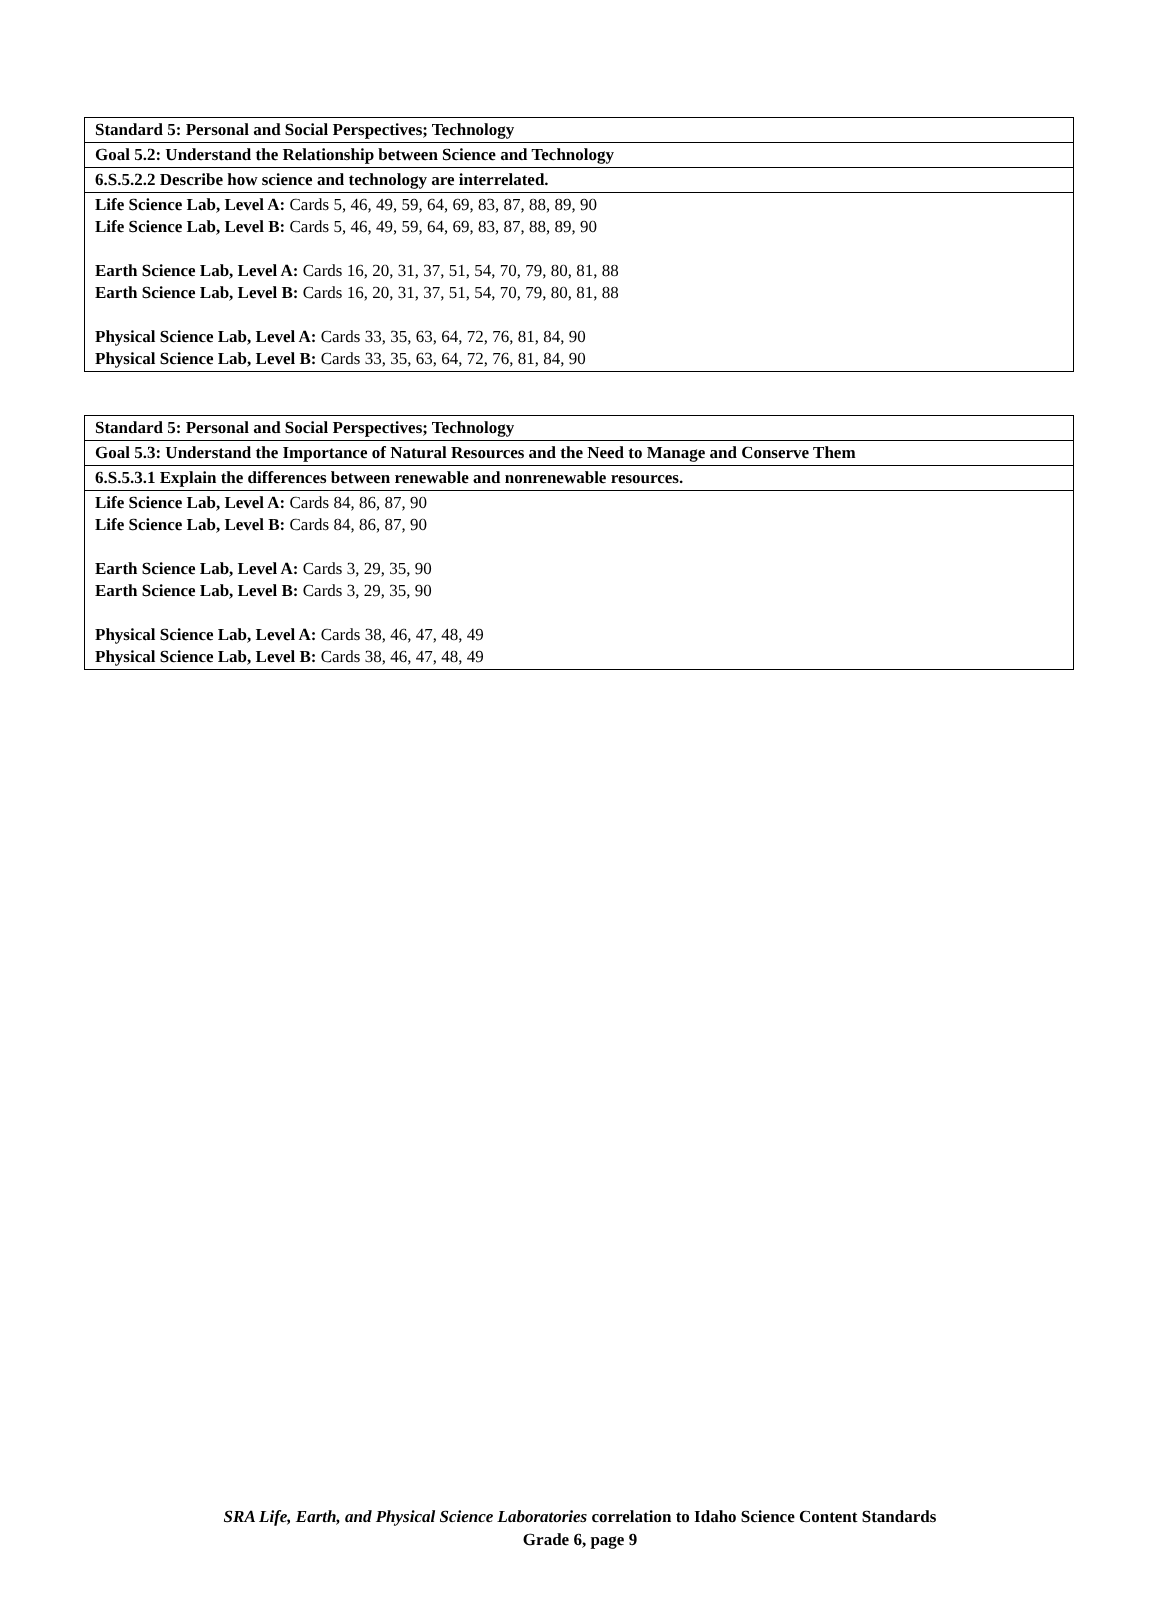| Standard 5: Personal and Social Perspectives; Technology |
| --- |
| Goal 5.2: Understand the Relationship between Science and Technology |
| 6.S.5.2.2 Describe how science and technology are interrelated. |
| Life Science Lab, Level A: Cards 5, 46, 49, 59, 64, 69, 83, 87, 88, 89, 90 Life Science Lab, Level B: Cards 5, 46, 49, 59, 64, 69, 83, 87, 88, 89, 90 Earth Science Lab, Level A: Cards 16, 20, 31, 37, 51, 54, 70, 79, 80, 81, 88 Earth Science Lab, Level B: Cards 16, 20, 31, 37, 51, 54, 70, 79, 80, 81, 88 Physical Science Lab, Level A: Cards 33, 35, 63, 64, 72, 76, 81, 84, 90 Physical Science Lab, Level B: Cards 33, 35, 63, 64, 72, 76, 81, 84, 90 |
| Standard 5: Personal and Social Perspectives; Technology |
| --- |
| Goal 5.3: Understand the Importance of Natural Resources and the Need to Manage and Conserve Them |
| 6.S.5.3.1 Explain the differences between renewable and nonrenewable resources. |
| Life Science Lab, Level A: Cards 84, 86, 87, 90 Life Science Lab, Level B: Cards 84, 86, 87, 90 Earth Science Lab, Level A: Cards 3, 29, 35, 90 Earth Science Lab, Level B: Cards 3, 29, 35, 90 Physical Science Lab, Level A: Cards 38, 46, 47, 48, 49 Physical Science Lab, Level B: Cards 38, 46, 47, 48, 49 |
SRA Life, Earth, and Physical Science Laboratories correlation to Idaho Science Content Standards
Grade 6, page 9